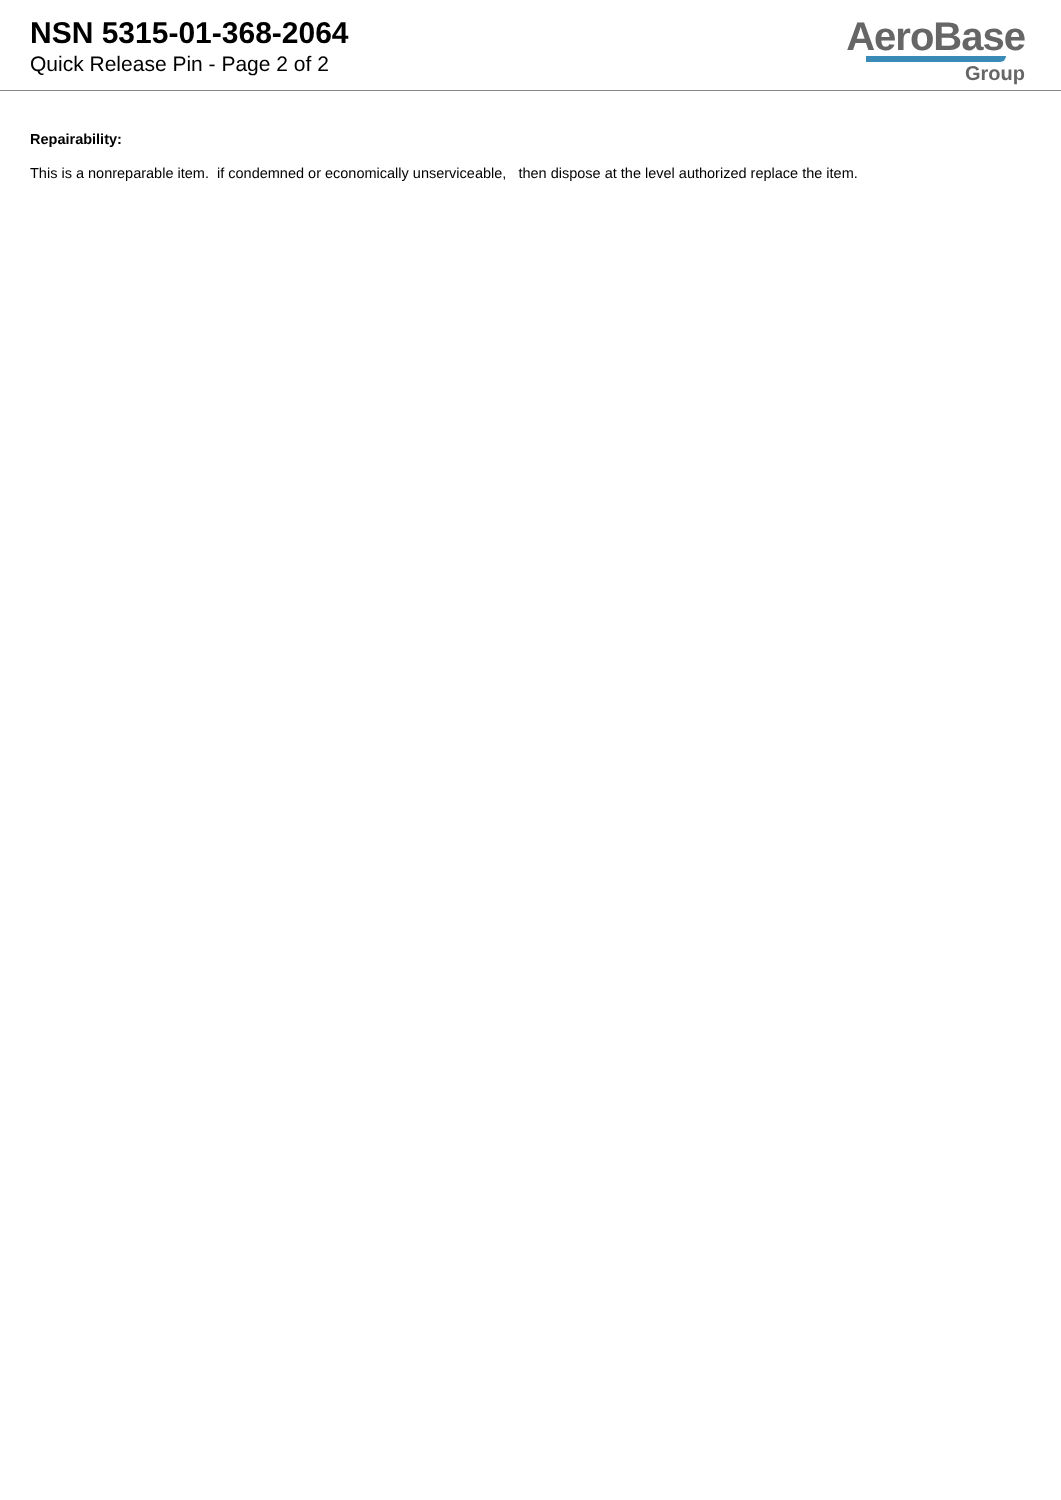NSN 5315-01-368-2064
Quick Release Pin - Page 2 of 2
AeroBase
Group
Repairability:
This is a nonreparable item. if condemned or economically unserviceable, then dispose at the level authorized replace the item.